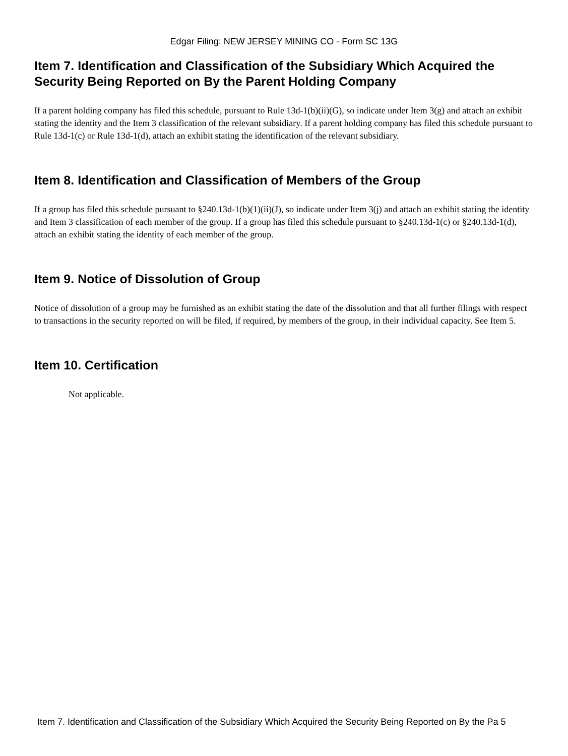Edgar Filing: NEW JERSEY MINING CO - Form SC 13G
Item 7. Identification and Classification of the Subsidiary Which Acquired the Security Being Reported on By the Parent Holding Company
If a parent holding company has filed this schedule, pursuant to Rule 13d-1(b)(ii)(G), so indicate under Item 3(g) and attach an exhibit stating the identity and the Item 3 classification of the relevant subsidiary. If a parent holding company has filed this schedule pursuant to Rule 13d-1(c) or Rule 13d-1(d), attach an exhibit stating the identification of the relevant subsidiary.
Item 8. Identification and Classification of Members of the Group
If a group has filed this schedule pursuant to §240.13d-1(b)(1)(ii)(J), so indicate under Item 3(j) and attach an exhibit stating the identity and Item 3 classification of each member of the group. If a group has filed this schedule pursuant to §240.13d-1(c) or §240.13d-1(d), attach an exhibit stating the identity of each member of the group.
Item 9. Notice of Dissolution of Group
Notice of dissolution of a group may be furnished as an exhibit stating the date of the dissolution and that all further filings with respect to transactions in the security reported on will be filed, if required, by members of the group, in their individual capacity. See Item 5.
Item 10. Certification
Not applicable.
Item 7. Identification and Classification of the Subsidiary Which Acquired the Security Being Reported on By the Pa 5